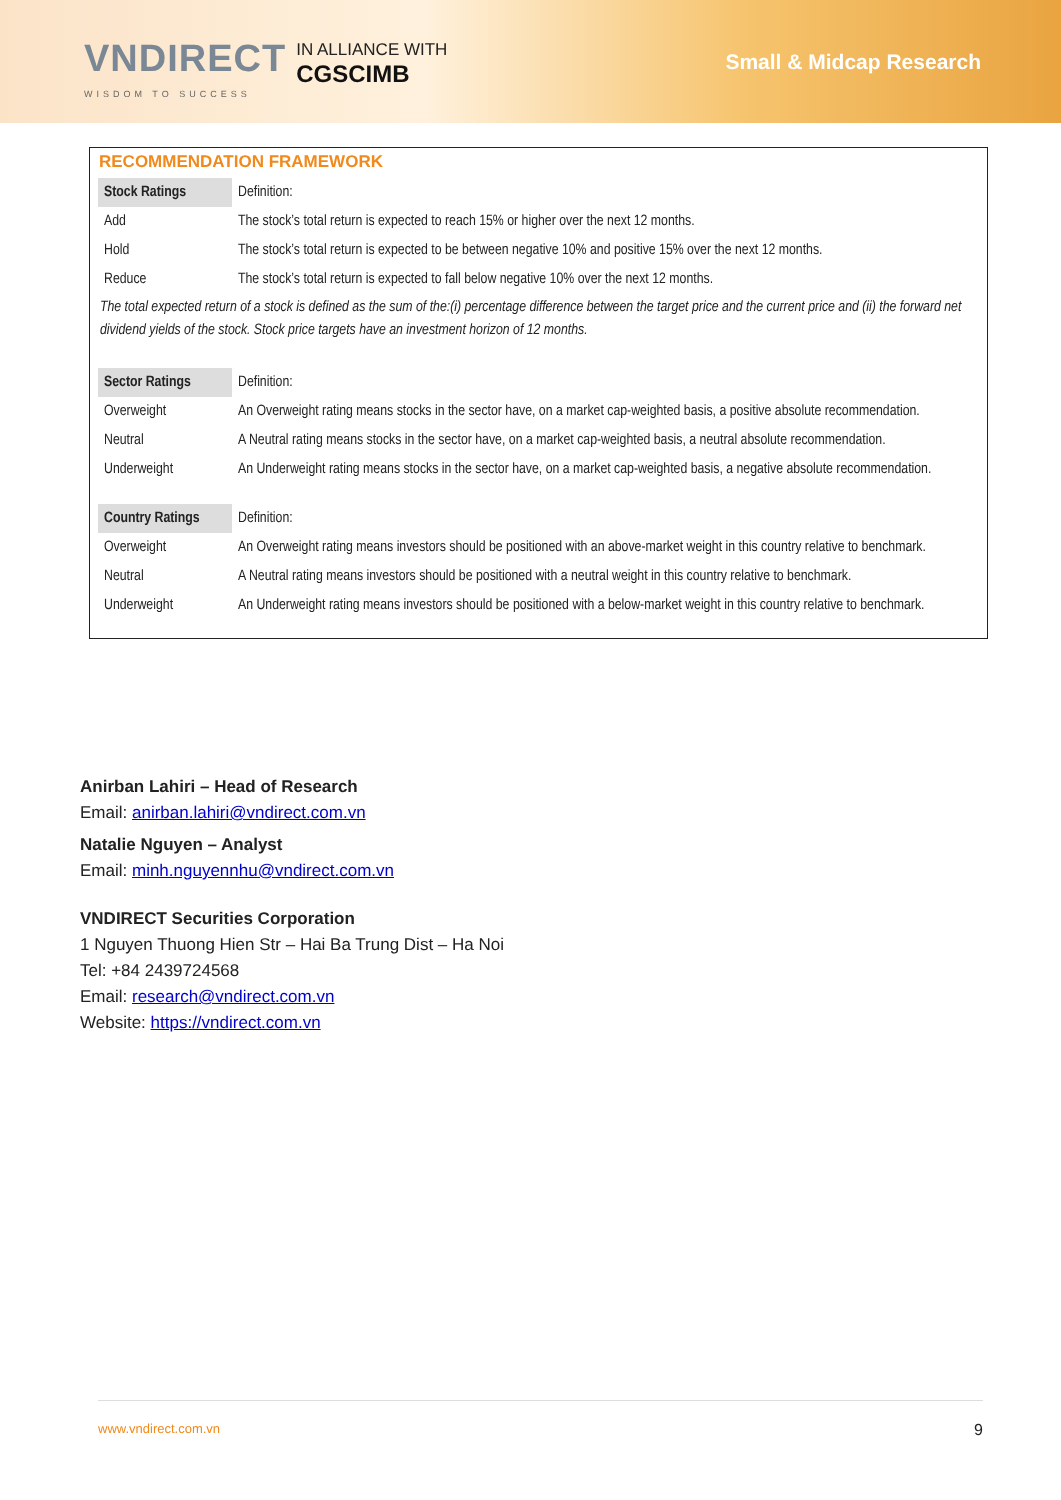VNDIRECT
WISDOM TO SUCCESS
IN ALLIANCE WITH
CGSCIMB
Small & Midcap Research
RECOMMENDATION FRAMEWORK
| Stock Ratings | Definition: |
| Add | The stock’s total return is expected to reach 15% or higher over the next 12 months. |
| Hold | The stock’s total return is expected to be between negative 10% and positive 15% over the next 12 months. |
| Reduce | The stock’s total return is expected to fall below negative 10% over the next 12 months. |
| The total expected return of a stock is defined as the sum of the:(i) percentage difference between the target price and the current price and (ii) the forward net dividend yields of the stock. Stock price targets have an investment horizon of 12 months. | |
| Sector Ratings | Definition: |
| Overweight | An Overweight rating means stocks in the sector have, on a market cap-weighted basis, a positive absolute recommendation. |
| Neutral | A Neutral rating means stocks in the sector have, on a market cap-weighted basis, a neutral absolute recommendation. |
| Underweight | An Underweight rating means stocks in the sector have, on a market cap-weighted basis, a negative absolute recommendation. |
| Country Ratings | Definition: |
| Overweight | An Overweight rating means investors should be positioned with an above-market weight in this country relative to benchmark. |
| Neutral | A Neutral rating means investors should be positioned with a neutral weight in this country relative to benchmark. |
| Underweight | An Underweight rating means investors should be positioned with a below-market weight in this country relative to benchmark. |
Anirban Lahiri – Head of Research
Email: anirban.lahiri@vndirect.com.vn
Natalie Nguyen – Analyst
Email: minh.nguyennhu@vndirect.com.vn
VNDIRECT Securities Corporation
1 Nguyen Thuong Hien Str – Hai Ba Trung Dist – Ha Noi
Tel: +84 2439724568
Email: research@vndirect.com.vn
Website: https://vndirect.com.vn
www.vndirect.com.vn 9